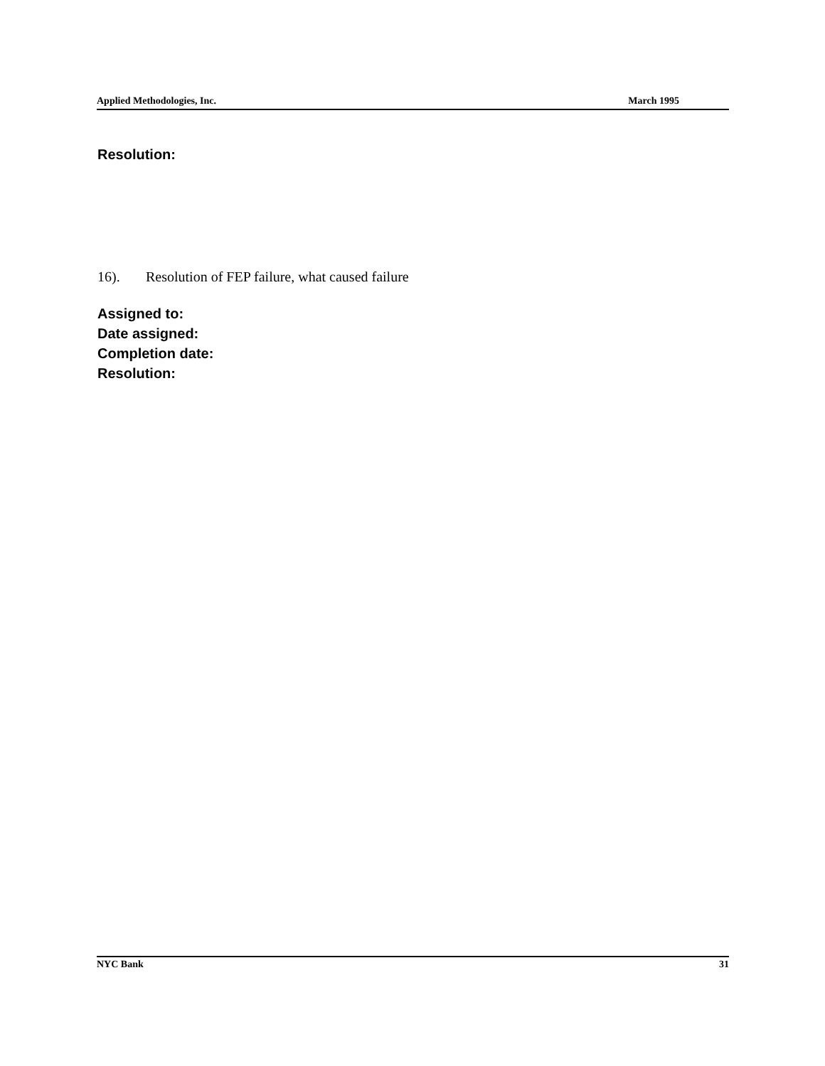Applied Methodologies, Inc. March 1995
Resolution:
16). Resolution of FEP failure, what caused failure
Assigned to:
Date assigned:
Completion date:
Resolution:
NYC Bank 31